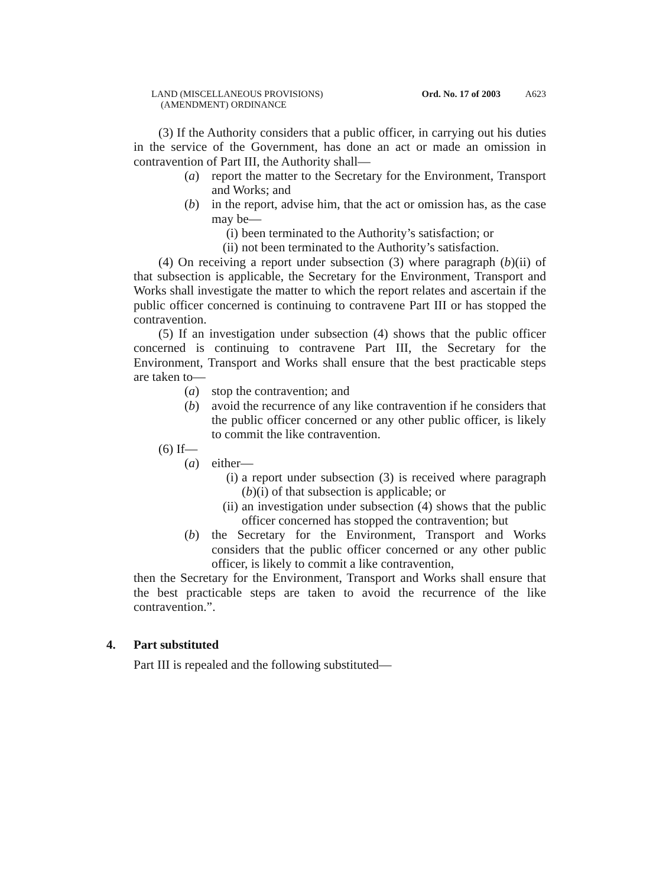LAND (MISCELLANEOUS PROVISIONS)
(AMENDMENT) ORDINANCE
Ord. No. 17 of 2003 A623
(3) If the Authority considers that a public officer, in carrying out his duties in the service of the Government, has done an act or made an omission in contravention of Part III, the Authority shall—
(a) report the matter to the Secretary for the Environment, Transport and Works; and
(b) in the report, advise him, that the act or omission has, as the case may be—
(i) been terminated to the Authority’s satisfaction; or
(ii)
not been terminated to the Authority’s satisfaction.
(4) On receiving a report under subsection (3) where paragraph (b)(ii) of that subsection is applicable, the Secretary for the Environment, Transport and Works shall investigate the matter to which the report relates and ascertain if the public officer concerned is continuing to contravene Part III or has stopped the contravention.
(5) If an investigation under subsection (4) shows that the public officer concerned is continuing to contravene Part III, the Secretary for the Environment, Transport and Works shall ensure that the best practicable steps are taken to—
(a) stop the contravention; and
(b) avoid the recurrence of any like contravention if he considers that the public officer concerned or any other public officer, is likely to commit the like contravention.
(6) If—
(a) either—
(i) a report under subsection (3) is received where paragraph (b)(i) of that subsection is applicable; or
(ii)
an investigation under subsection (4) shows that the public officer concerned has stopped the contravention; but
(b) the Secretary for the Environment, Transport and Works considers that the public officer concerned or any other public officer, is likely to commit a like contravention,
then the Secretary for the Environment, Transport and Works shall ensure that the best practicable steps are taken to avoid the recurrence of the like contravention.”.
4. Part substituted
Part III is repealed and the following substituted—